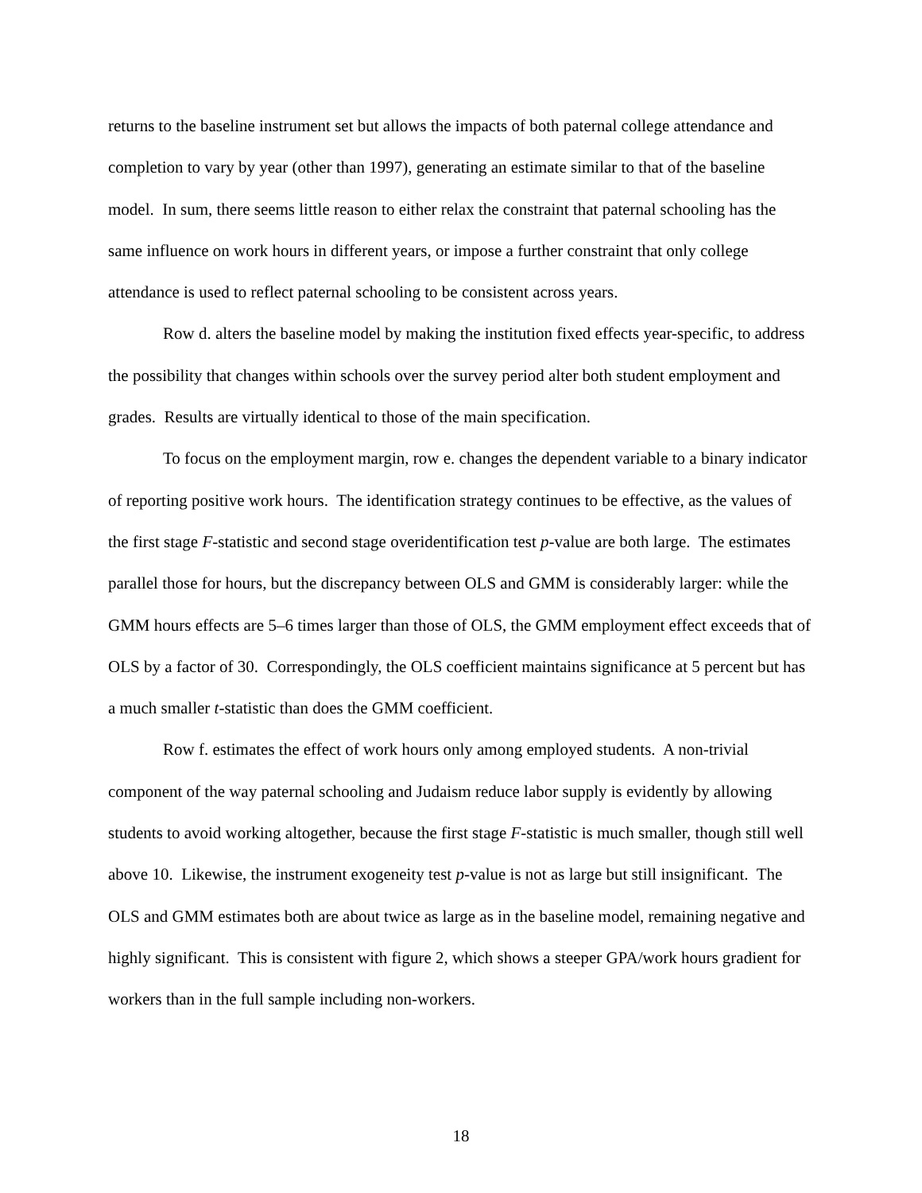returns to the baseline instrument set but allows the impacts of both paternal college attendance and completion to vary by year (other than 1997), generating an estimate similar to that of the baseline model. In sum, there seems little reason to either relax the constraint that paternal schooling has the same influence on work hours in different years, or impose a further constraint that only college attendance is used to reflect paternal schooling to be consistent across years.
Row d. alters the baseline model by making the institution fixed effects year-specific, to address the possibility that changes within schools over the survey period alter both student employment and grades. Results are virtually identical to those of the main specification.
To focus on the employment margin, row e. changes the dependent variable to a binary indicator of reporting positive work hours. The identification strategy continues to be effective, as the values of the first stage F-statistic and second stage overidentification test p-value are both large. The estimates parallel those for hours, but the discrepancy between OLS and GMM is considerably larger: while the GMM hours effects are 5–6 times larger than those of OLS, the GMM employment effect exceeds that of OLS by a factor of 30. Correspondingly, the OLS coefficient maintains significance at 5 percent but has a much smaller t-statistic than does the GMM coefficient.
Row f. estimates the effect of work hours only among employed students. A non-trivial component of the way paternal schooling and Judaism reduce labor supply is evidently by allowing students to avoid working altogether, because the first stage F-statistic is much smaller, though still well above 10. Likewise, the instrument exogeneity test p-value is not as large but still insignificant. The OLS and GMM estimates both are about twice as large as in the baseline model, remaining negative and highly significant. This is consistent with figure 2, which shows a steeper GPA/work hours gradient for workers than in the full sample including non-workers.
18